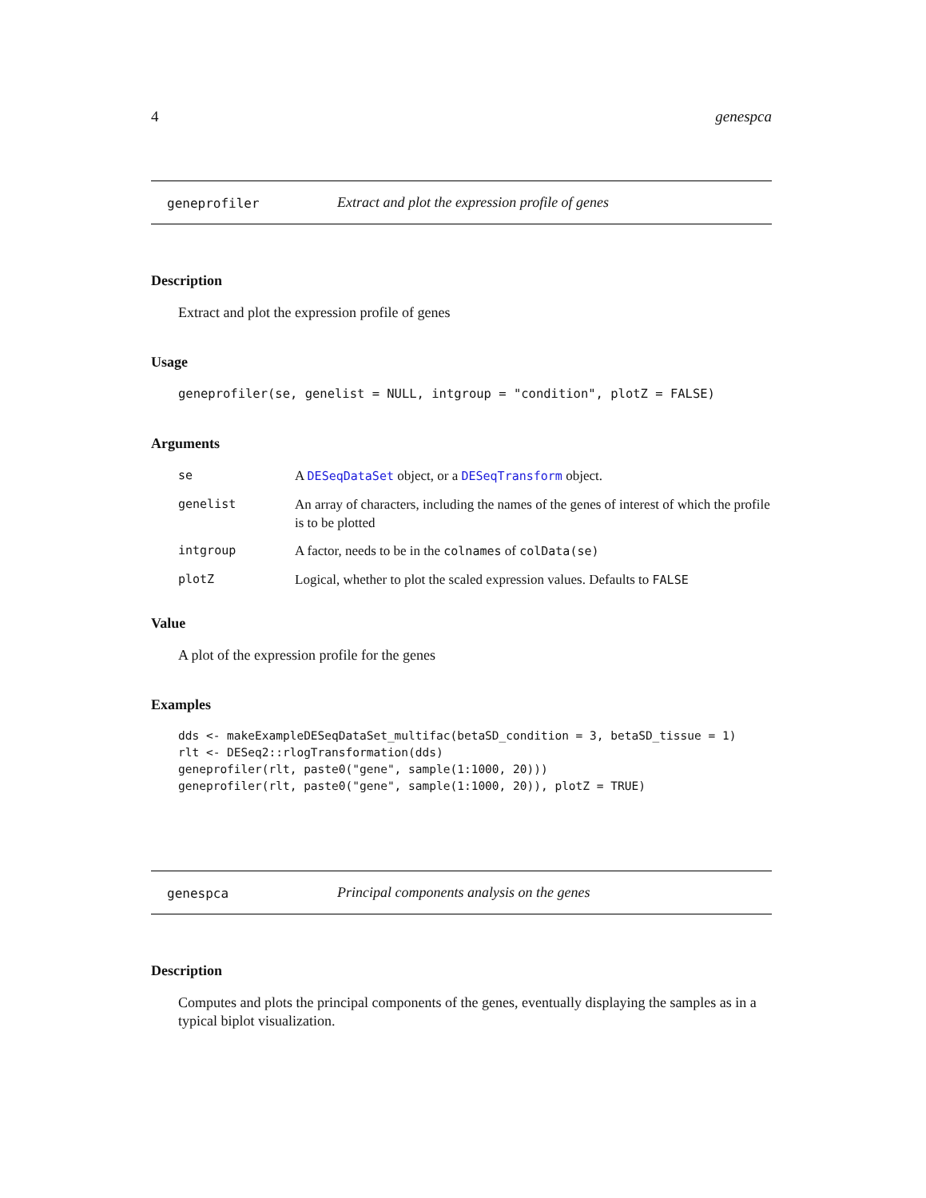4 genespca
geneprofiler Extract and plot the expression profile of genes
Description
Extract and plot the expression profile of genes
Usage
geneprofiler(se, genelist = NULL, intgroup = "condition", plotZ = FALSE)
Arguments
se A DESeqDataSet object, or a DESeqTransform object.
genelist An array of characters, including the names of the genes of interest of which the profile is to be plotted
intgroup A factor, needs to be in the colnames of colData(se)
plotZ Logical, whether to plot the scaled expression values. Defaults to FALSE
Value
A plot of the expression profile for the genes
Examples
dds <- makeExampleDESeqDataSet_multifac(betaSD_condition = 3, betaSD_tissue = 1) rlt <- DESeq2::rlogTransformation(dds) geneprofiler(rlt, paste0("gene", sample(1:1000, 20))) geneprofiler(rlt, paste0("gene", sample(1:1000, 20)), plotZ = TRUE)
genespca Principal components analysis on the genes
Description
Computes and plots the principal components of the genes, eventually displaying the samples as in a typical biplot visualization.